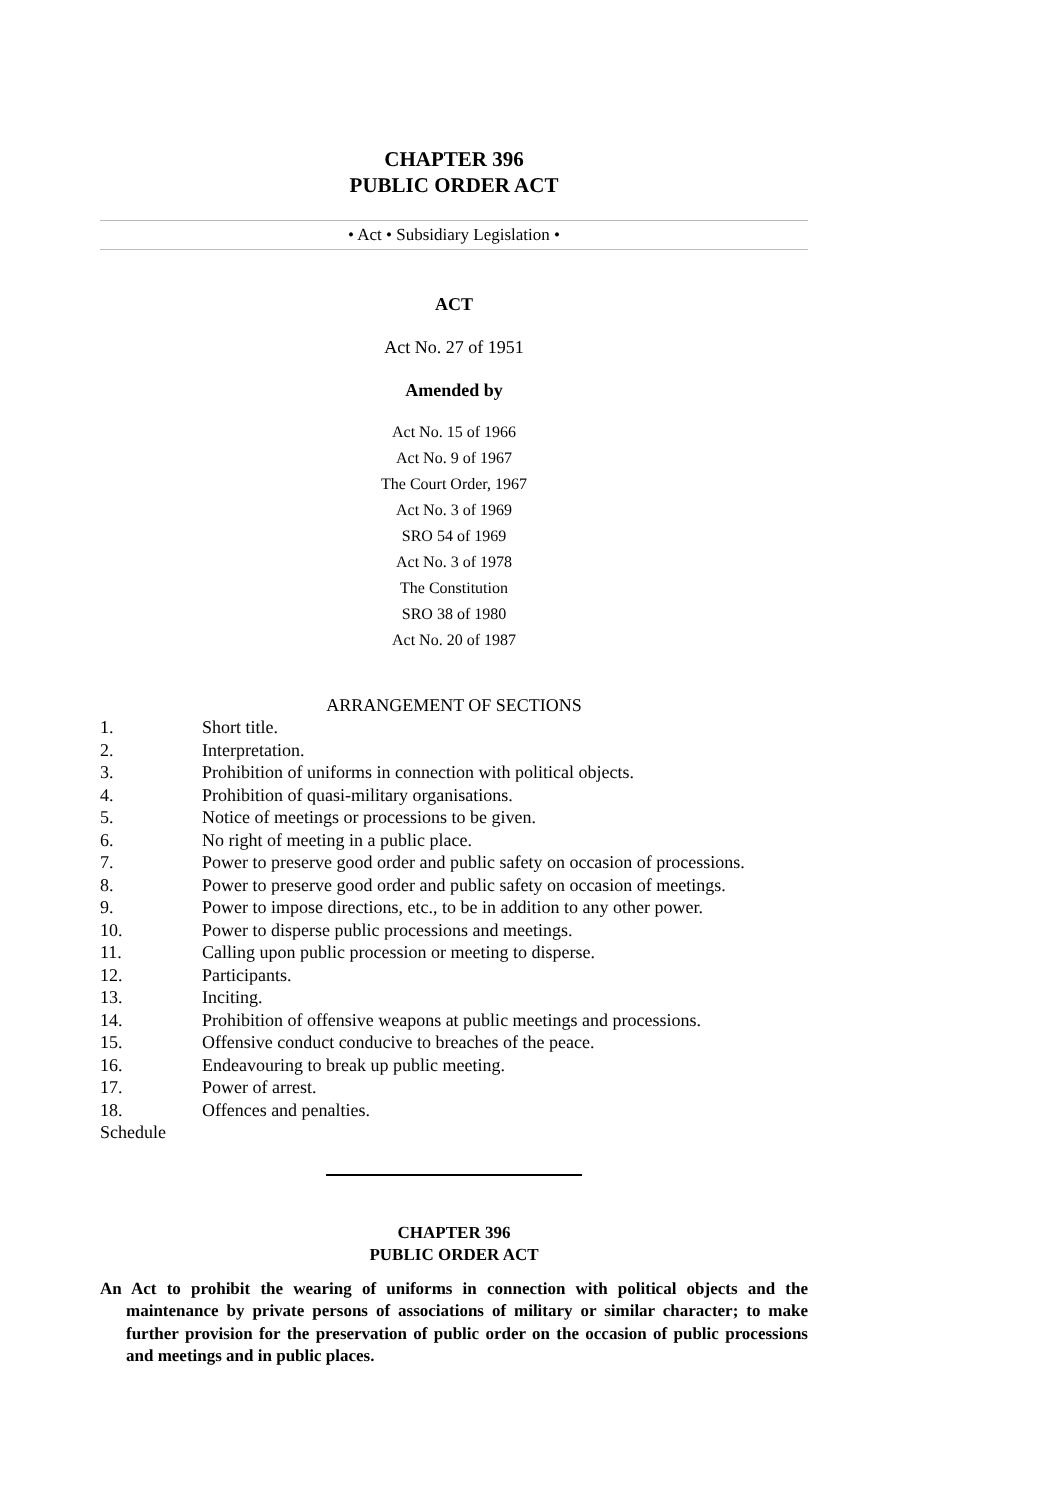CHAPTER 396
PUBLIC ORDER ACT
• Act • Subsidiary Legislation •
ACT
Act No. 27 of 1951
Amended by
Act No. 15 of 1966
Act No. 9 of 1967
The Court Order, 1967
Act No. 3 of 1969
SRO 54 of 1969
Act No. 3 of 1978
The Constitution
SRO 38 of 1980
Act No. 20 of 1987
ARRANGEMENT OF SECTIONS
1. Short title.
2. Interpretation.
3. Prohibition of uniforms in connection with political objects.
4. Prohibition of quasi-military organisations.
5. Notice of meetings or processions to be given.
6. No right of meeting in a public place.
7. Power to preserve good order and public safety on occasion of processions.
8. Power to preserve good order and public safety on occasion of meetings.
9. Power to impose directions, etc., to be in addition to any other power.
10. Power to disperse public processions and meetings.
11. Calling upon public procession or meeting to disperse.
12. Participants.
13. Inciting.
14. Prohibition of offensive weapons at public meetings and processions.
15. Offensive conduct conducive to breaches of the peace.
16. Endeavouring to break up public meeting.
17. Power of arrest.
18. Offences and penalties.
Schedule
CHAPTER 396
PUBLIC ORDER ACT
An Act to prohibit the wearing of uniforms in connection with political objects and the maintenance by private persons of associations of military or similar character; to make further provision for the preservation of public order on the occasion of public processions and meetings and in public places.